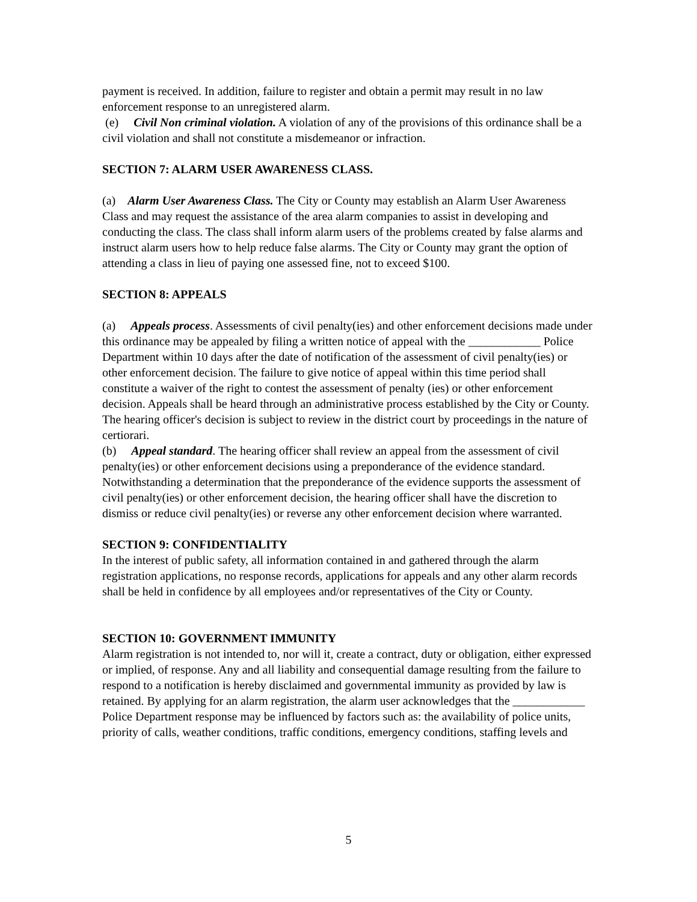payment is received. In addition, failure to register and obtain a permit may result in no law enforcement response to an unregistered alarm.
(e) Civil Non criminal violation. A violation of any of the provisions of this ordinance shall be a civil violation and shall not constitute a misdemeanor or infraction.
SECTION 7: ALARM USER AWARENESS CLASS.
(a) Alarm User Awareness Class. The City or County may establish an Alarm User Awareness Class and may request the assistance of the area alarm companies to assist in developing and conducting the class. The class shall inform alarm users of the problems created by false alarms and instruct alarm users how to help reduce false alarms. The City or County may grant the option of attending a class in lieu of paying one assessed fine, not to exceed $100.
SECTION 8: APPEALS
(a) Appeals process. Assessments of civil penalty(ies) and other enforcement decisions made under this ordinance may be appealed by filing a written notice of appeal with the ____________ Police Department within 10 days after the date of notification of the assessment of civil penalty(ies) or other enforcement decision. The failure to give notice of appeal within this time period shall constitute a waiver of the right to contest the assessment of penalty (ies) or other enforcement decision. Appeals shall be heard through an administrative process established by the City or County. The hearing officer's decision is subject to review in the district court by proceedings in the nature of certiorari.
(b) Appeal standard. The hearing officer shall review an appeal from the assessment of civil penalty(ies) or other enforcement decisions using a preponderance of the evidence standard. Notwithstanding a determination that the preponderance of the evidence supports the assessment of civil penalty(ies) or other enforcement decision, the hearing officer shall have the discretion to dismiss or reduce civil penalty(ies) or reverse any other enforcement decision where warranted.
SECTION 9: CONFIDENTIALITY
In the interest of public safety, all information contained in and gathered through the alarm registration applications, no response records, applications for appeals and any other alarm records shall be held in confidence by all employees and/or representatives of the City or County.
SECTION 10: GOVERNMENT IMMUNITY
Alarm registration is not intended to, nor will it, create a contract, duty or obligation, either expressed or implied, of response. Any and all liability and consequential damage resulting from the failure to respond to a notification is hereby disclaimed and governmental immunity as provided by law is retained. By applying for an alarm registration, the alarm user acknowledges that the ____________ Police Department response may be influenced by factors such as: the availability of police units, priority of calls, weather conditions, traffic conditions, emergency conditions, staffing levels and
5